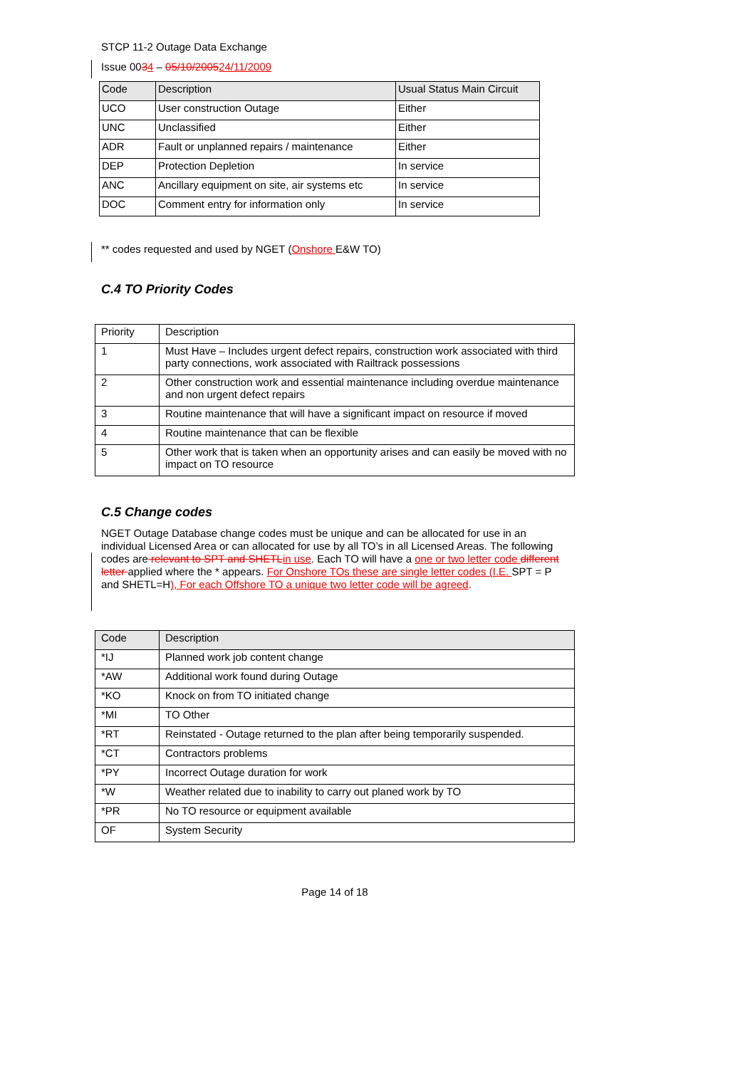STCP 11-2 Outage Data Exchange
Issue 0034 – 05/10/200524/11/2009
| Code | Description | Usual Status Main Circuit |
| --- | --- | --- |
| UCO | User construction Outage | Either |
| UNC | Unclassified | Either |
| ADR | Fault or unplanned repairs / maintenance | Either |
| DEP | Protection Depletion | In service |
| ANC | Ancillary equipment on site, air systems etc | In service |
| DOC | Comment entry for information only | In service |
** codes requested and used by NGET (Onshore E&W TO)
C.4 TO Priority Codes
| Priority | Description |
| 1 | Must Have – Includes urgent defect repairs, construction work associated with third party connections, work associated with Railtrack possessions |
| 2 | Other construction work and essential maintenance including overdue maintenance and non urgent defect repairs |
| 3 | Routine maintenance that will have a significant impact on resource if moved |
| 4 | Routine maintenance that can be flexible |
| 5 | Other work that is taken when an opportunity arises and can easily be moved with no impact on TO resource |
C.5 Change codes
NGET Outage Database change codes must be unique and can be allocated for use in an individual Licensed Area or can allocated for use by all TO’s in all Licensed Areas. The following codes are relevant to SPT and SHETL in use. Each TO will have a one or two letter code different letter applied where the * appears. For Onshore TOs these are single letter codes (I.E. SPT = P and SHETL=H), For each Offshore TO a unique two letter code will be agreed.
| Code | Description |
| --- | --- |
| *IJ | Planned work job content change |
| *AW | Additional work found during Outage |
| *KO | Knock on from TO initiated change |
| *MI | TO Other |
| *RT | Reinstated - Outage returned to the plan after being temporarily suspended. |
| *CT | Contractors problems |
| *PY | Incorrect Outage duration for work |
| *W | Weather related due to inability to carry out planed work by TO |
| *PR | No TO resource or equipment available |
| OF | System Security |
Page 14 of 18